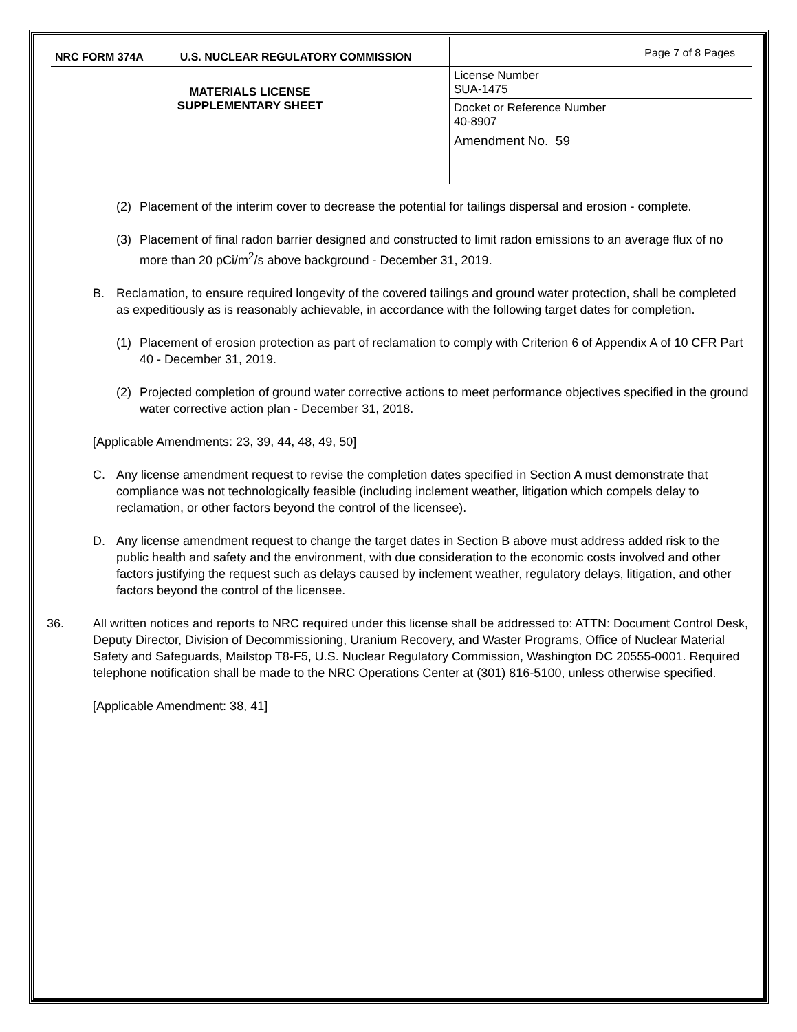| NRC FORM 374A U.S. NUCLEAR REGULATORY COMMISSION | Page 7 of 8 Pages |
| MATERIALS LICENSE SUPPLEMENTARY SHEET | License Number SUA-1475 |
| | Docket or Reference Number 40-8907 |
| | Amendment No. 59 |
(2) Placement of the interim cover to decrease the potential for tailings dispersal and erosion - complete.
(3) Placement of final radon barrier designed and constructed to limit radon emissions to an average flux of no more than 20 pCi/m<sup>2</sup>/s above background - December 31, 2019.
B. Reclamation, to ensure required longevity of the covered tailings and ground water protection, shall be completed as expeditiously as is reasonably achievable, in accordance with the following target dates for completion.
(1) Placement of erosion protection as part of reclamation to comply with Criterion 6 of Appendix A of 10 CFR Part 40 - December 31, 2019.
(2) Projected completion of ground water corrective actions to meet performance objectives specified in the ground water corrective action plan - December 31, 2018.
[Applicable Amendments: 23, 39, 44, 48, 49, 50]
C. Any license amendment request to revise the completion dates specified in Section A must demonstrate that compliance was not technologically feasible (including inclement weather, litigation which compels delay to reclamation, or other factors beyond the control of the licensee).
D. Any license amendment request to change the target dates in Section B above must address added risk to the public health and safety and the environment, with due consideration to the economic costs involved and other factors justifying the request such as delays caused by inclement weather, regulatory delays, litigation, and other factors beyond the control of the licensee.
36. All written notices and reports to NRC required under this license shall be addressed to: ATTN: Document Control Desk, Deputy Director, Division of Decommissioning, Uranium Recovery, and Waster Programs, Office of Nuclear Material Safety and Safeguards, Mailstop T8-F5, U.S. Nuclear Regulatory Commission, Washington DC 20555-0001. Required telephone notification shall be made to the NRC Operations Center at (301) 816-5100, unless otherwise specified.
[Applicable Amendment: 38, 41]